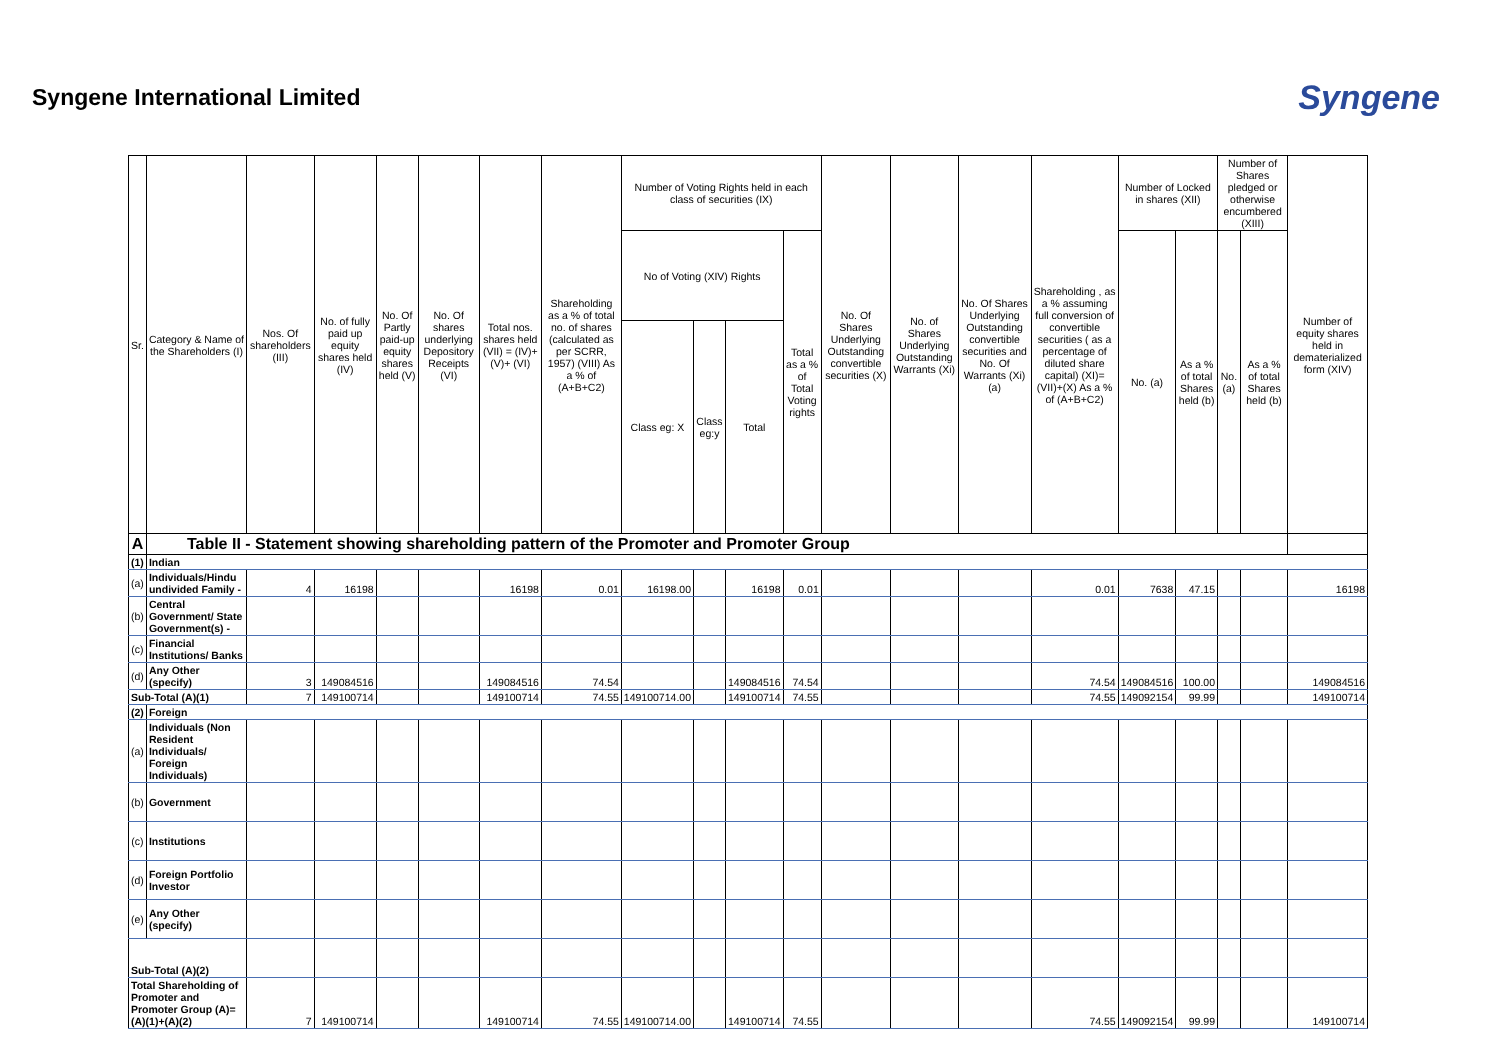Syngene International Limited
Syngene
| Sr. | Category & Name of the Shareholders (I) | Nos. Of shareholders (III) | No. of fully paid up equity shares held (IV) | No. Of Partly paid-up equity shares held (V) | No. Of shares underlying Depository Receipts (VI) | Total nos. shares held (VII) = (IV)+(V)+ (VI) | Shareholding as a % of total no. of shares (calculated as per SCRR, 1957) (VIII) As a % of (A+B+C2) | Number of Voting Rights held in each class of securities (IX) | | | | No. Of Shares Underlying Outstanding convertible securities (X) | No. of Shares Underlying Outstanding Warrants (Xi) | No. Of Shares Underlying Outstanding convertible securities and No. Of Warrants (Xi) (a) | Shareholding , as a % assuming full conversion of convertible securities ( as a percentage of diluted share capital) (XI)= (VII)+(X) As a % of (A+B+C2) | Number of Locked in shares (XII) | | Number of Shares pledged or otherwise encumbered (XIII) | | Number of equity shares held in dematerialized form (XIV) |
| --- | --- | --- | --- | --- | --- | --- | --- | --- | --- | --- | --- | --- | --- | --- | --- | --- | --- | --- | --- | --- |
| | | | | | | | | No of Voting (XIV) Rights | | | Total as a % of Total Voting rights | | | | | No. (a) | As a % of total Shares held (b) | No. (a) | As a % of total Shares held (b) | |
| | | | | | | | | Class eg: X | Class eg:y | Total | | | | | | | | | | |
| A | Table II - Statement showing shareholding pattern of the Promoter and Promoter Group | | | | | | | | | | | | | | | | | | | |
| (1) | Indian | | | | | | | | | | | | | | | | | | | |
| (a) | Individuals/Hindu undivided Family - | 4 | 16198 | | | 16198 | 0.01 | 16198.00 | | 16198 | 0.01 | | | | 0.01 | 7638 | 47.15 | | | 16198 |
| (b) | Central Government/ State Government(s) - | | | | | | | | | | | | | | | | | | | |
| (c) | Financial Institutions/ Banks | | | | | | | | | | | | | | | | | | | |
| (d) | Any Other (specify) | 3 | 149084516 | | | 149084516 | 74.54 | | | 149084516 | 74.54 | | | | 74.54 | 149084516 | 100.00 | | | 149084516 |
| Sub-Total (A)(1) | | 7 | 149100714 | | | 149100714 | 74.55 | 149100714.00 | | 149100714 | 74.55 | | | | 74.55 | 149092154 | 99.99 | | | 149100714 |
| (2) | Foreign | | | | | | | | | | | | | | | | | | | |
| (a) | Individuals (Non Resident Individuals/ Foreign Individuals) | | | | | | | | | | | | | | | | | | | |
| (b) | Government | | | | | | | | | | | | | | | | | | | |
| (c) | Institutions | | | | | | | | | | | | | | | | | | | |
| (d) | Foreign Portfolio Investor | | | | | | | | | | | | | | | | | | | |
| (e) | Any Other (specify) | | | | | | | | | | | | | | | | | | | |
| Sub-Total (A)(2) | | | | | | | | | | | | | | | | | | | | |
| Total Shareholding of Promoter and Promoter Group (A)=(A)(1)+(A)(2) | | 7 | 149100714 | | | 149100714 | 74.55 | 149100714.00 | | 149100714 | 74.55 | | | | 74.55 | 149092154 | 99.99 | | | 149100714 |